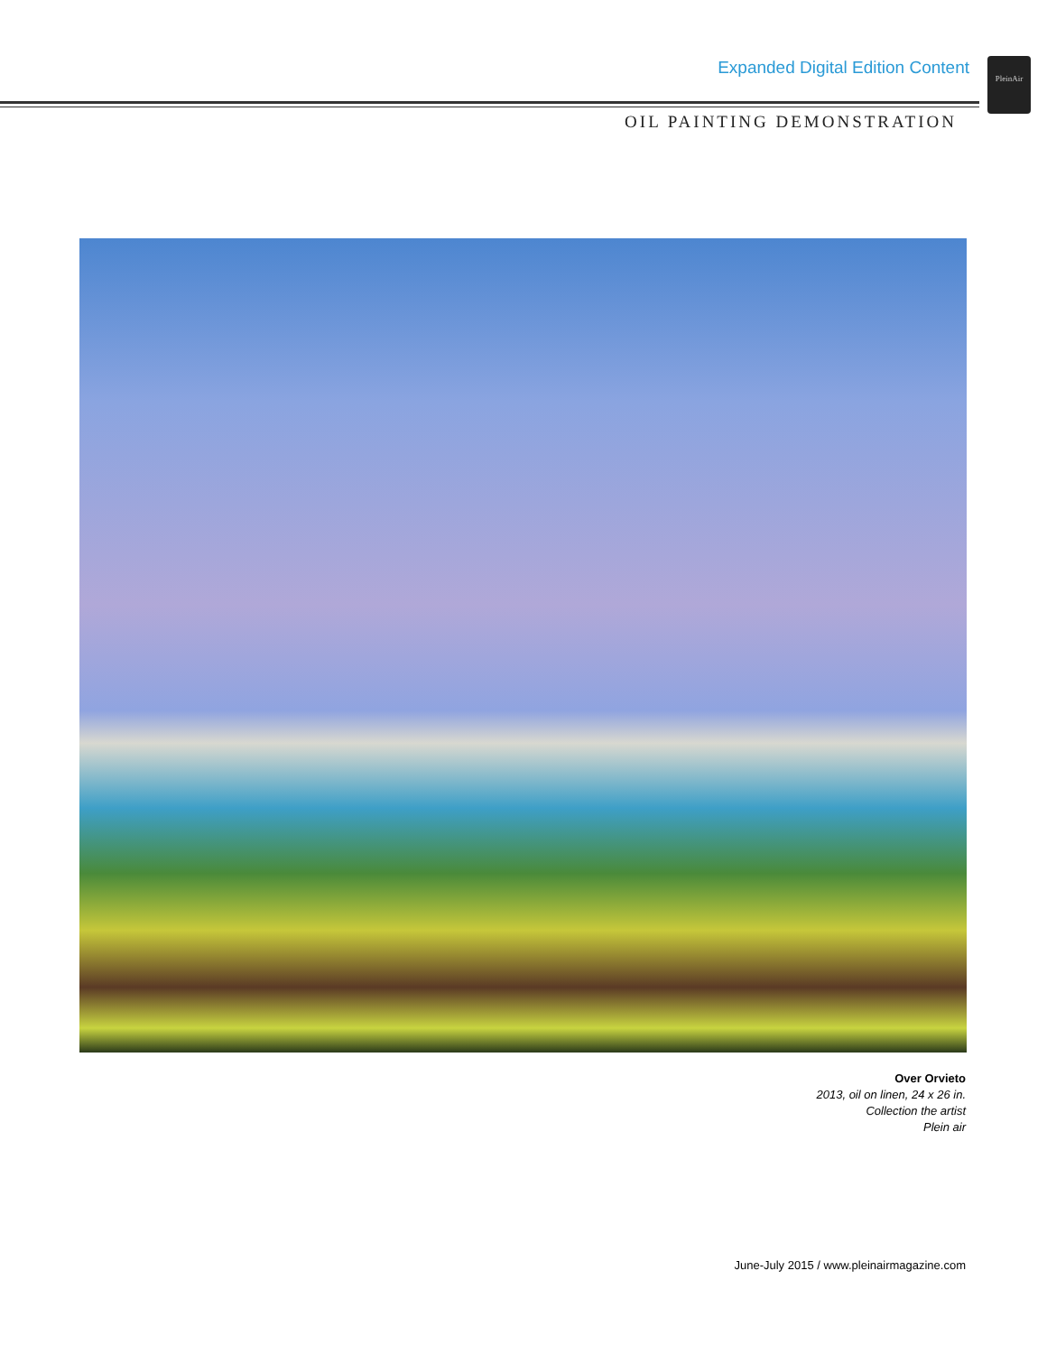Expanded Digital Edition Content
PleinAir
OIL PAINTING DEMONSTRATION
Over Orvieto
2013, oil on linen, 24 x 26 in.
Collection the artist
Plein air
June-July 2015 / www.pleinairmagazine.com